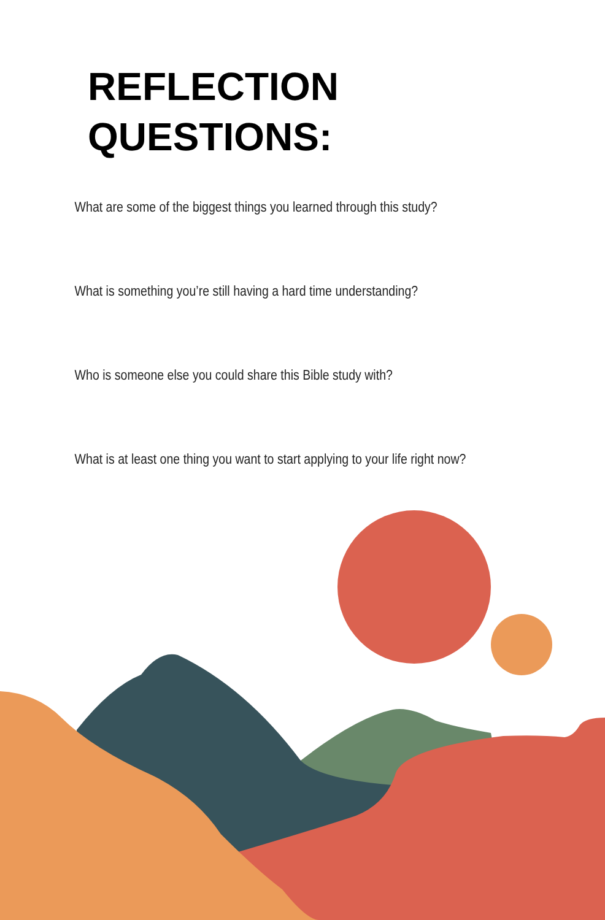REFLECTION
QUESTIONS:
What are some of the biggest things you learned through this study?
What is something you’re still having a hard time understanding?
Who is someone else you could share this Bible study with?
What is at least one thing you want to start applying to your life right now?